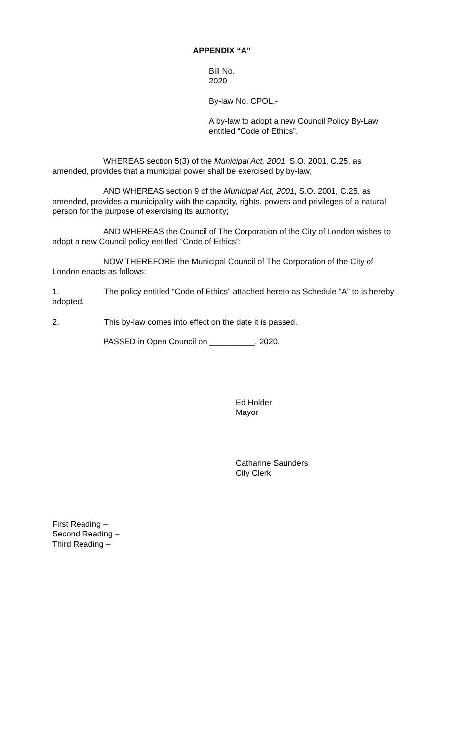APPENDIX “A”
Bill No.
2020
By-law No. CPOL.-
A by-law to adopt a new Council Policy By-Law
entitled “Code of Ethics”.
WHEREAS section 5(3) of the Municipal Act, 2001, S.O. 2001, C.25, as amended, provides that a municipal power shall be exercised by by-law;
AND WHEREAS section 9 of the Municipal Act, 2001, S.O. 2001, C.25, as amended, provides a municipality with the capacity, rights, powers and privileges of a natural person for the purpose of exercising its authority;
AND WHEREAS the Council of The Corporation of the City of London wishes to adopt a new Council policy entitled “Code of Ethics”;
NOW THEREFORE the Municipal Council of The Corporation of the City of London enacts as follows:
1. The policy entitled “Code of Ethics” attached hereto as Schedule “A” to is hereby adopted.
2. This by-law comes into effect on the date it is passed.
PASSED in Open Council on __________, 2020.
Ed Holder
Mayor
Catharine Saunders
City Clerk
First Reading –
Second Reading –
Third Reading –